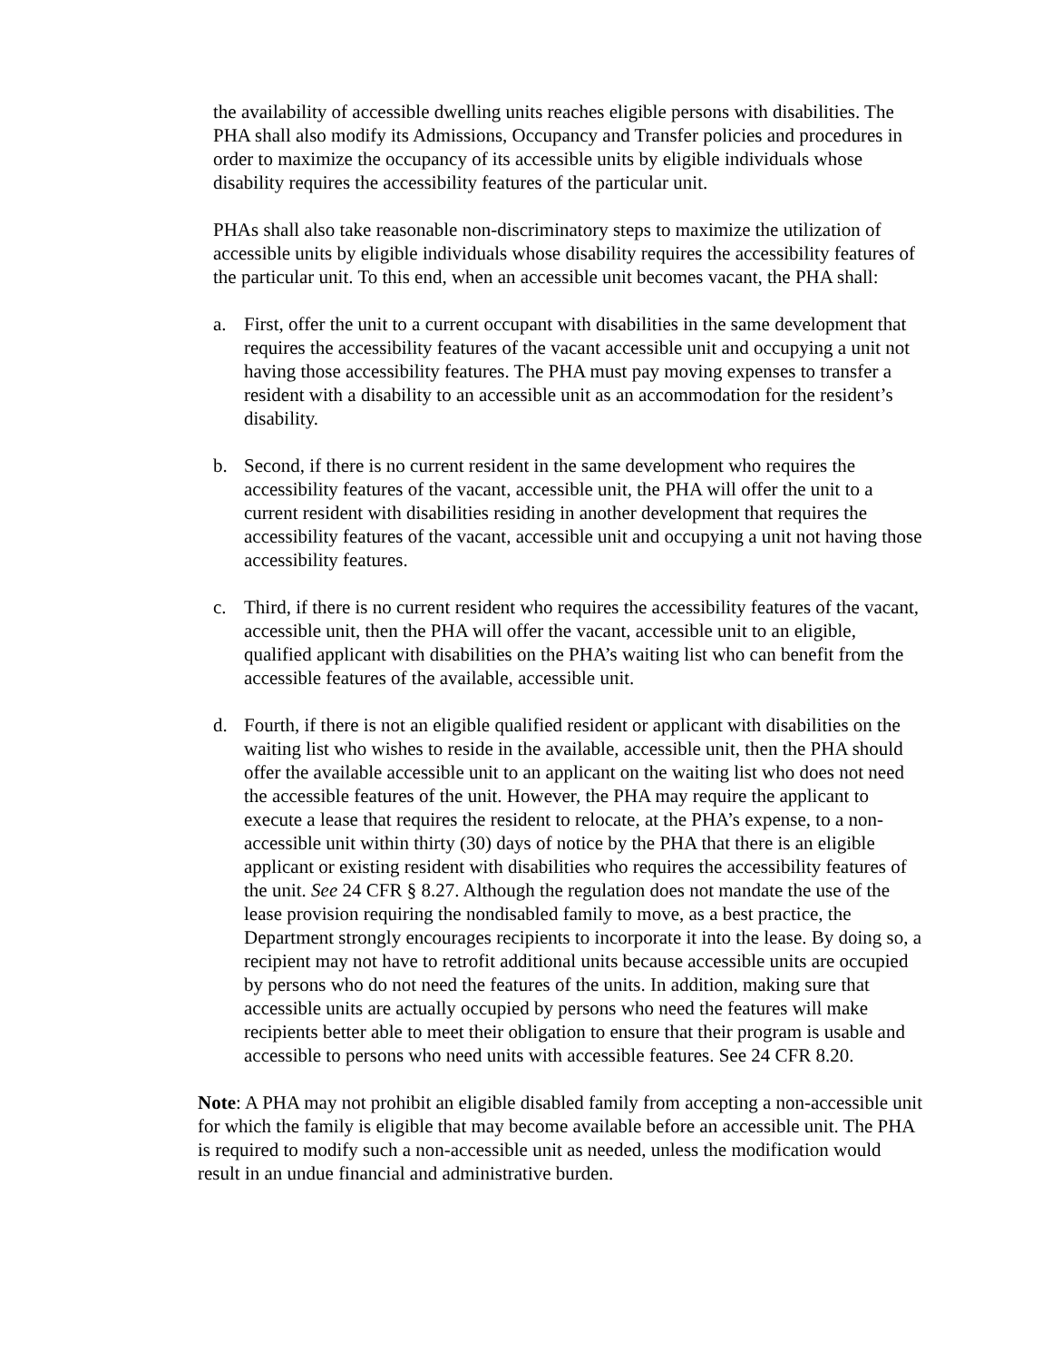the availability of accessible dwelling units reaches eligible persons with disabilities. The PHA shall also modify its Admissions, Occupancy and Transfer policies and procedures in order to maximize the occupancy of its accessible units by eligible individuals whose disability requires the accessibility features of the particular unit.
PHAs shall also take reasonable non-discriminatory steps to maximize the utilization of accessible units by eligible individuals whose disability requires the accessibility features of the particular unit. To this end, when an accessible unit becomes vacant, the PHA shall:
a. First, offer the unit to a current occupant with disabilities in the same development that requires the accessibility features of the vacant accessible unit and occupying a unit not having those accessibility features. The PHA must pay moving expenses to transfer a resident with a disability to an accessible unit as an accommodation for the resident’s disability.
b. Second, if there is no current resident in the same development who requires the accessibility features of the vacant, accessible unit, the PHA will offer the unit to a current resident with disabilities residing in another development that requires the accessibility features of the vacant, accessible unit and occupying a unit not having those accessibility features.
c. Third, if there is no current resident who requires the accessibility features of the vacant, accessible unit, then the PHA will offer the vacant, accessible unit to an eligible, qualified applicant with disabilities on the PHA’s waiting list who can benefit from the accessible features of the available, accessible unit.
d. Fourth, if there is not an eligible qualified resident or applicant with disabilities on the waiting list who wishes to reside in the available, accessible unit, then the PHA should offer the available accessible unit to an applicant on the waiting list who does not need the accessible features of the unit. However, the PHA may require the applicant to execute a lease that requires the resident to relocate, at the PHA’s expense, to a non-accessible unit within thirty (30) days of notice by the PHA that there is an eligible applicant or existing resident with disabilities who requires the accessibility features of the unit. See 24 CFR § 8.27. Although the regulation does not mandate the use of the lease provision requiring the nondisabled family to move, as a best practice, the Department strongly encourages recipients to incorporate it into the lease. By doing so, a recipient may not have to retrofit additional units because accessible units are occupied by persons who do not need the features of the units. In addition, making sure that accessible units are actually occupied by persons who need the features will make recipients better able to meet their obligation to ensure that their program is usable and accessible to persons who need units with accessible features. See 24 CFR 8.20.
Note: A PHA may not prohibit an eligible disabled family from accepting a non-accessible unit for which the family is eligible that may become available before an accessible unit. The PHA is required to modify such a non-accessible unit as needed, unless the modification would result in an undue financial and administrative burden.